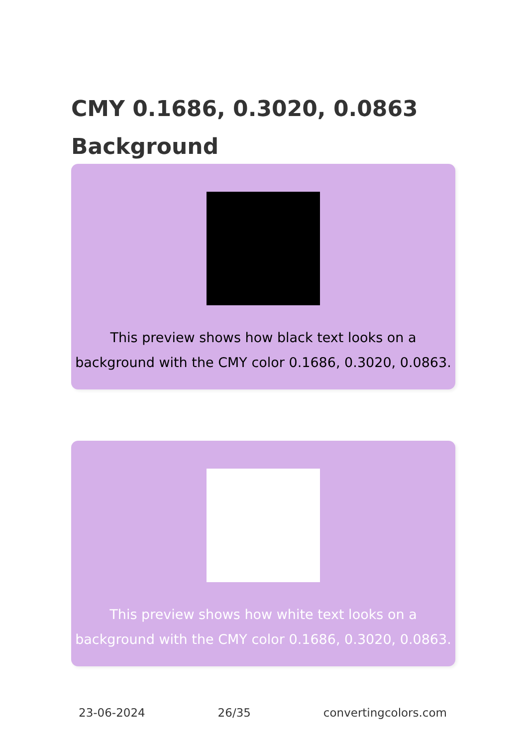CMY 0.1686, 0.3020, 0.0863 Background
This preview shows how black text looks on a background with the CMY color 0.1686, 0.3020, 0.0863.
This preview shows how white text looks on a background with the CMY color 0.1686, 0.3020, 0.0863.
23-06-2024 26/35 convertingcolors.com